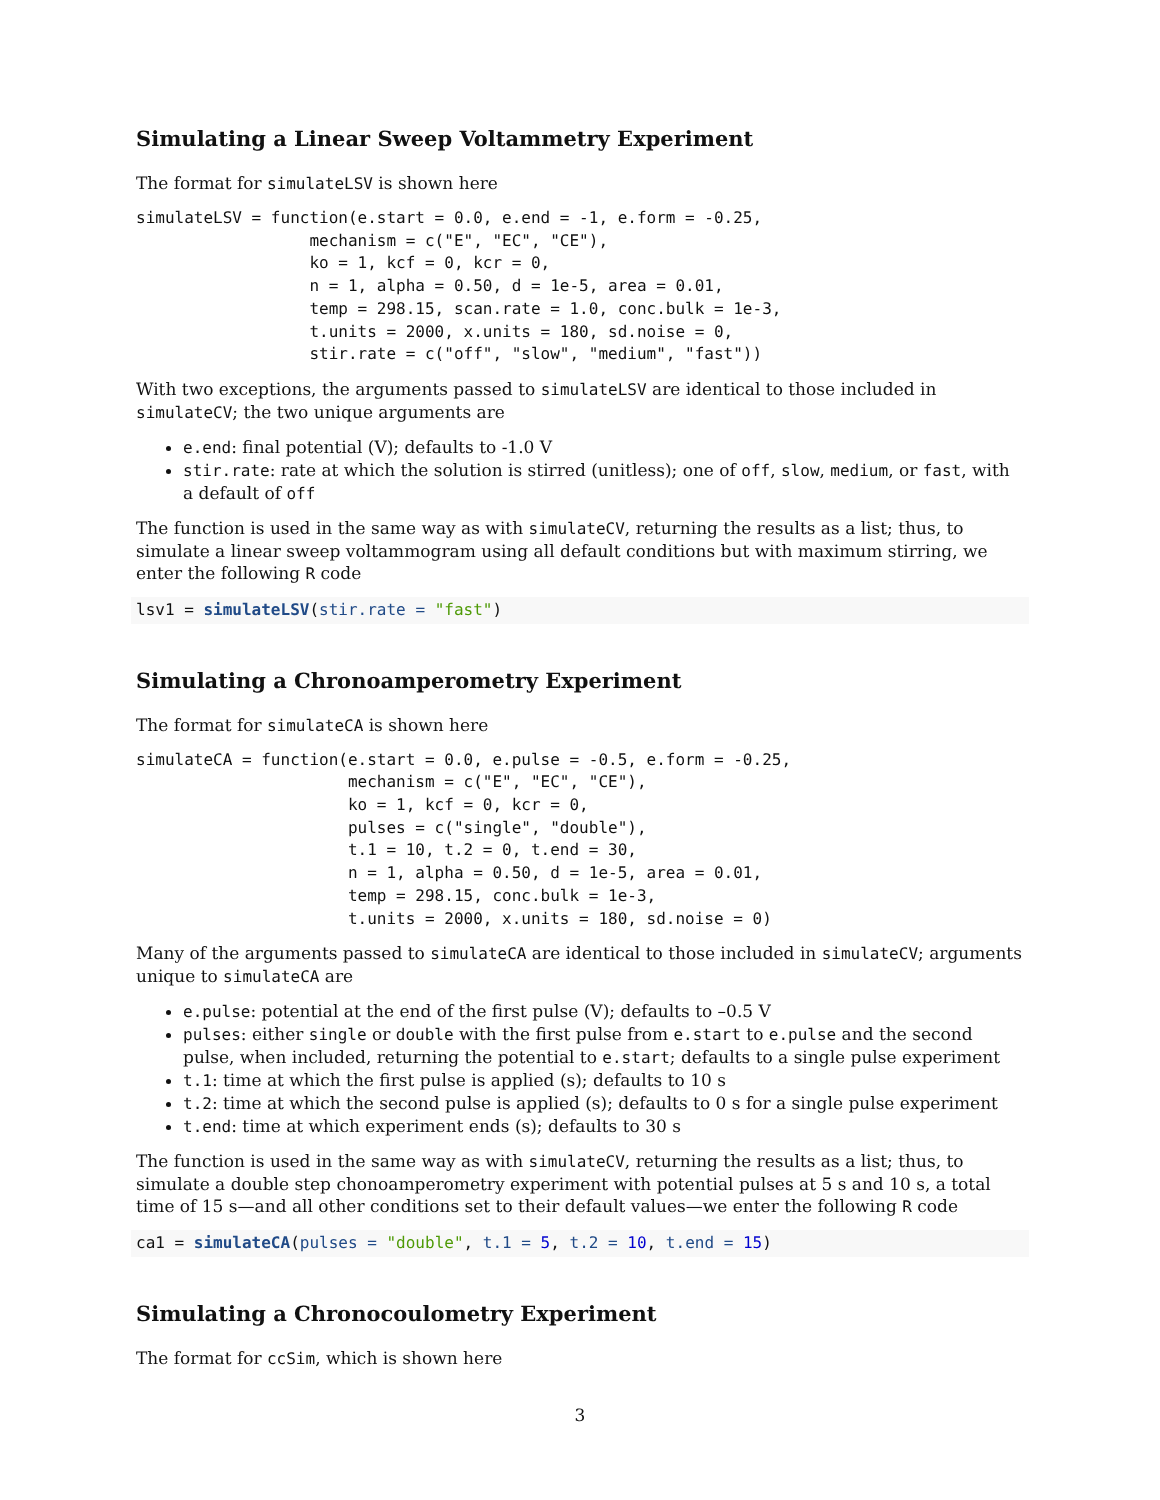Simulating a Linear Sweep Voltammetry Experiment
The format for simulateLSV is shown here
simulateLSV = function(e.start = 0.0, e.end = -1, e.form = -0.25,
                  mechanism = c("E", "EC", "CE"),
                  ko = 1, kcf = 0, kcr = 0,
                  n = 1, alpha = 0.50, d = 1e-5, area = 0.01,
                  temp = 298.15, scan.rate = 1.0, conc.bulk = 1e-3,
                  t.units = 2000, x.units = 180, sd.noise = 0,
                  stir.rate = c("off", "slow", "medium", "fast"))
With two exceptions, the arguments passed to simulateLSV are identical to those included in simulateCV; the two unique arguments are
e.end: final potential (V); defaults to -1.0 V
stir.rate: rate at which the solution is stirred (unitless); one of off, slow, medium, or fast, with a default of off
The function is used in the same way as with simulateCV, returning the results as a list; thus, to simulate a linear sweep voltammogram using all default conditions but with maximum stirring, we enter the following R code
lsv1 = simulateLSV(stir.rate = "fast")
Simulating a Chronoamperometry Experiment
The format for simulateCA is shown here
simulateCA = function(e.start = 0.0, e.pulse = -0.5, e.form = -0.25,
                      mechanism = c("E", "EC", "CE"),
                      ko = 1, kcf = 0, kcr = 0,
                      pulses = c("single", "double"),
                      t.1 = 10, t.2 = 0, t.end = 30,
                      n = 1, alpha = 0.50, d = 1e-5, area = 0.01,
                      temp = 298.15, conc.bulk = 1e-3,
                      t.units = 2000, x.units = 180, sd.noise = 0)
Many of the arguments passed to simulateCA are identical to those included in simulateCV; arguments unique to simulateCA are
e.pulse: potential at the end of the first pulse (V); defaults to –0.5 V
pulses: either single or double with the first pulse from e.start to e.pulse and the second pulse, when included, returning the potential to e.start; defaults to a single pulse experiment
t.1: time at which the first pulse is applied (s); defaults to 10 s
t.2: time at which the second pulse is applied (s); defaults to 0 s for a single pulse experiment
t.end: time at which experiment ends (s); defaults to 30 s
The function is used in the same way as with simulateCV, returning the results as a list; thus, to simulate a double step chonoamperometry experiment with potential pulses at 5 s and 10 s, a total time of 15 s—and all other conditions set to their default values—we enter the following R code
ca1 = simulateCA(pulses = "double", t.1 = 5, t.2 = 10, t.end = 15)
Simulating a Chronocoulometry Experiment
The format for ccSim, which is shown here
3